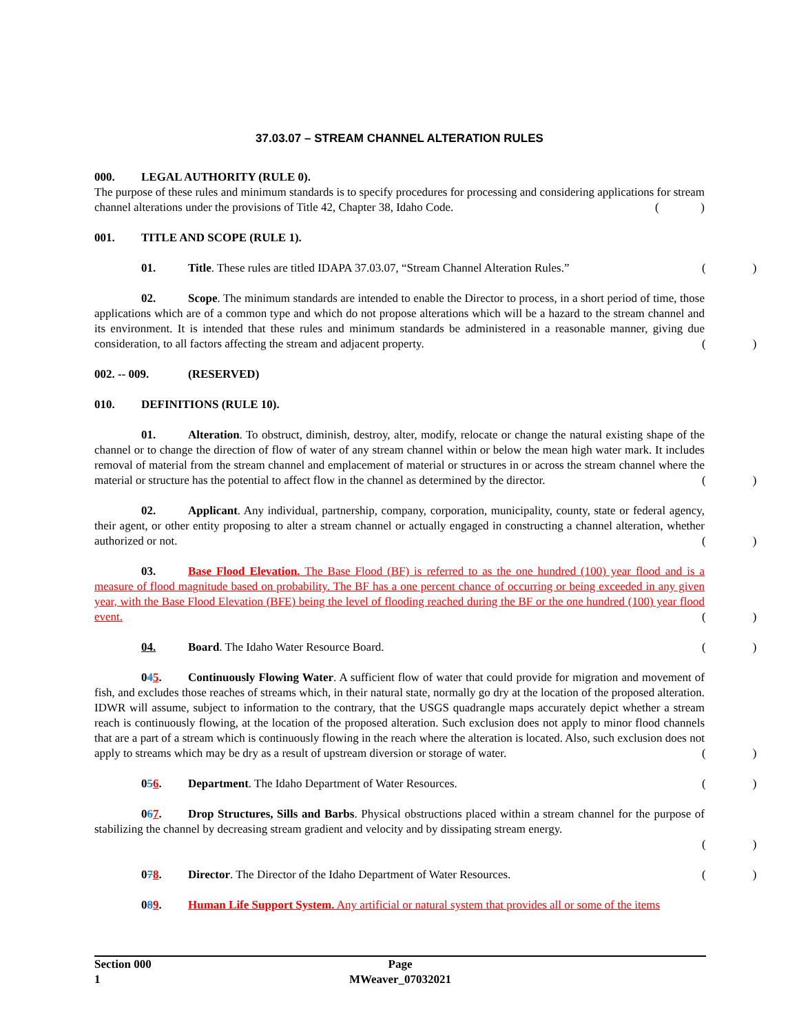37.03.07 – STREAM CHANNEL ALTERATION RULES
000. LEGAL AUTHORITY (RULE 0).
The purpose of these rules and minimum standards is to specify procedures for processing and considering applications for stream channel alterations under the provisions of Title 42, Chapter 38, Idaho Code.
()
001. TITLE AND SCOPE (RULE 1).
01. Title. These rules are titled IDAPA 37.03.07, “Stream Channel Alteration Rules.”
()
02. Scope. The minimum standards are intended to enable the Director to process, in a short period of time, those applications which are of a common type and which do not propose alterations which will be a hazard to the stream channel and its environment. It is intended that these rules and minimum standards be administered in a reasonable manner, giving due consideration, to all factors affecting the stream and adjacent property.
()
002. -- 009. (RESERVED)
010. DEFINITIONS (RULE 10).
01. Alteration. To obstruct, diminish, destroy, alter, modify, relocate or change the natural existing shape of the channel or to change the direction of flow of water of any stream channel within or below the mean high water mark. It includes removal of material from the stream channel and emplacement of material or structures in or across the stream channel where the material or structure has the potential to affect flow in the channel as determined by the director.
()
02. Applicant. Any individual, partnership, company, corporation, municipality, county, state or federal agency, their agent, or other entity proposing to alter a stream channel or actually engaged in constructing a channel alteration, whether authorized or not.
()
03. Base Flood Elevation. The Base Flood (BF) is referred to as the one hundred (100) year flood and is a measure of flood magnitude based on probability. The BF has a one percent chance of occurring or being exceeded in any given year, with the Base Flood Elevation (BFE) being the level of flooding reached during the BF or the one hundred (100) year flood event.
()
04. Board. The Idaho Water Resource Board.
()
045. Continuously Flowing Water. A sufficient flow of water that could provide for migration and movement of fish, and excludes those reaches of streams which, in their natural state, normally go dry at the location of the proposed alteration. IDWR will assume, subject to information to the contrary, that the USGS quadrangle maps accurately depict whether a stream reach is continuously flowing, at the location of the proposed alteration. Such exclusion does not apply to minor flood channels that are a part of a stream which is continuously flowing in the reach where the alteration is located. Also, such exclusion does not apply to streams which may be dry as a result of upstream diversion or storage of water.
()
056. Department. The Idaho Department of Water Resources.
()
067. Drop Structures, Sills and Barbs. Physical obstructions placed within a stream channel for the purpose of stabilizing the channel by decreasing stream gradient and velocity and by dissipating stream energy.
()
078. Director. The Director of the Idaho Department of Water Resources.
()
089. Human Life Support System. Any artificial or natural system that provides all or some of the items
Section 000
1
Page
MWeaver_07032021